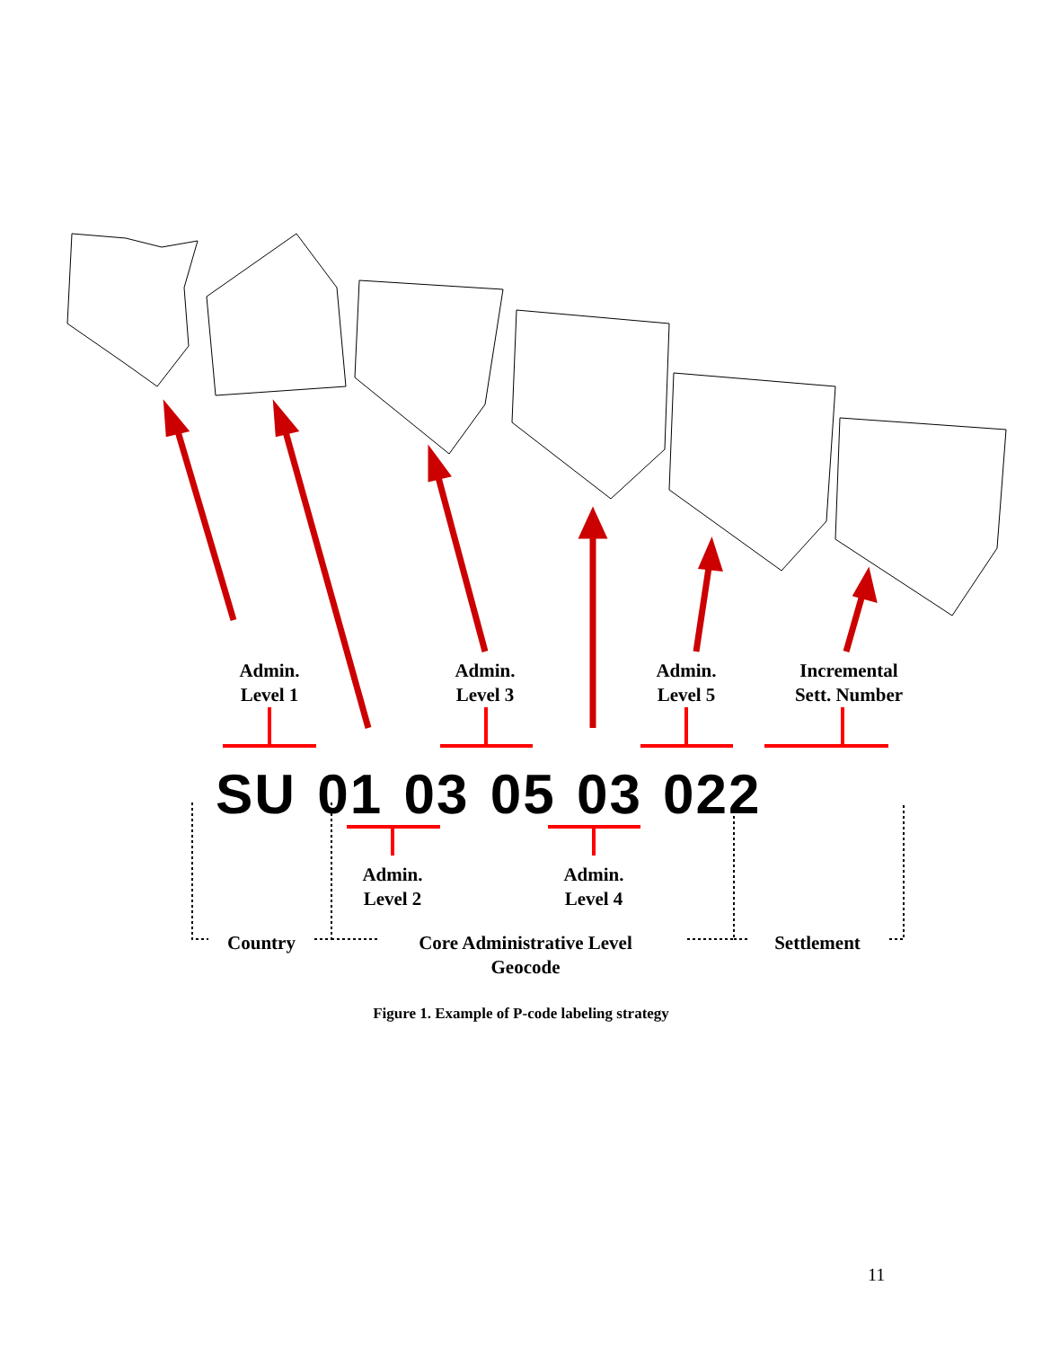Admin.
Level 1
Admin.
Level 3
Admin.
Level 5
Incremental
Sett. Number
SU 01 03 05 03 022
Admin.
Level 2
Admin.
Level 4
Country
Core Administrative Level
Geocode
Settlement
Figure 1. Example of P-code labeling strategy
11